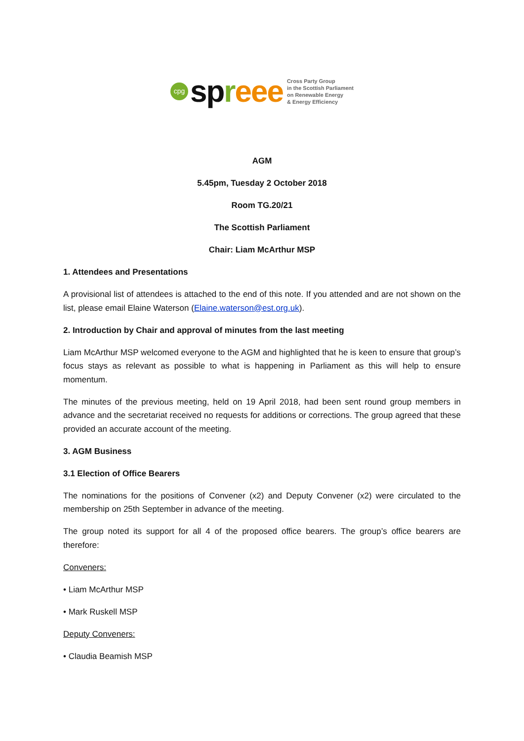cpg
spreee
Cross Party Group
in the Scottish Parliament
on Renewable Energy
& Energy Efficiency
AGM
5.45pm, Tuesday 2 October 2018
Room TG.20/21
The Scottish Parliament
Chair: Liam McArthur MSP
1. Attendees and Presentations
A provisional list of attendees is attached to the end of this note. If you attended and are not shown on the list, please email Elaine Waterson (Elaine.waterson@est.org.uk).
2. Introduction by Chair and approval of minutes from the last meeting
Liam McArthur MSP welcomed everyone to the AGM and highlighted that he is keen to ensure that group’s focus stays as relevant as possible to what is happening in Parliament as this will help to ensure momentum.
The minutes of the previous meeting, held on 19 April 2018, had been sent round group members in advance and the secretariat received no requests for additions or corrections. The group agreed that these provided an accurate account of the meeting.
3. AGM Business
3.1 Election of Office Bearers
The nominations for the positions of Convener (x2) and Deputy Convener (x2) were circulated to the membership on 25th September in advance of the meeting.
The group noted its support for all 4 of the proposed office bearers. The group’s office bearers are therefore:
Conveners:
• Liam McArthur MSP
• Mark Ruskell MSP
Deputy Conveners:
• Claudia Beamish MSP